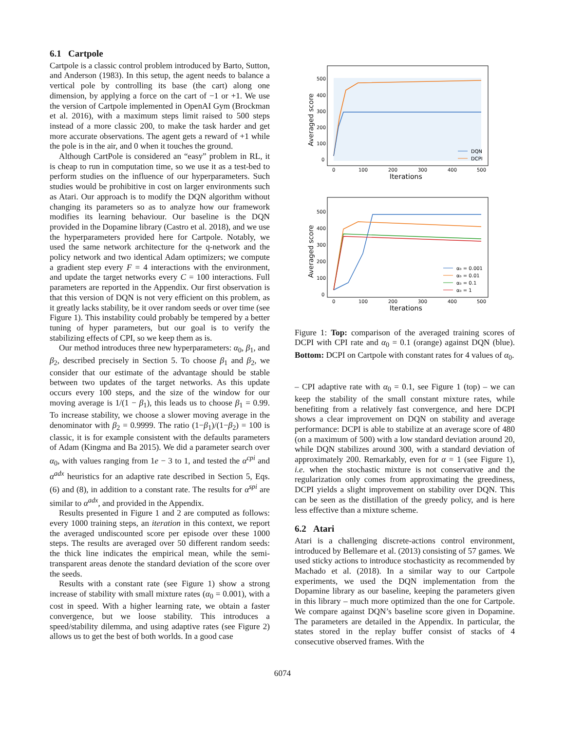6.1 Cartpole
Cartpole is a classic control problem introduced by Barto, Sutton, and Anderson (1983). In this setup, the agent needs to balance a vertical pole by controlling its base (the cart) along one dimension, by applying a force on the cart of −1 or +1. We use the version of Cartpole implemented in OpenAI Gym (Brockman et al. 2016), with a maximum steps limit raised to 500 steps instead of a more classic 200, to make the task harder and get more accurate observations. The agent gets a reward of +1 while the pole is in the air, and 0 when it touches the ground.
Although CartPole is considered an “easy” problem in RL, it is cheap to run in computation time, so we use it as a test-bed to perform studies on the influence of our hyperparameters. Such studies would be prohibitive in cost on larger environments such as Atari. Our approach is to modify the DQN algorithm without changing its parameters so as to analyze how our framework modifies its learning behaviour. Our baseline is the DQN provided in the Dopamine library (Castro et al. 2018), and we use the hyperparameters provided here for Cartpole. Notably, we used the same network architecture for the q-network and the policy network and two identical Adam optimizers; we compute a gradient step every F = 4 interactions with the environment, and update the target networks every C = 100 interactions. Full parameters are reported in the Appendix. Our first observation is that this version of DQN is not very efficient on this problem, as it greatly lacks stability, be it over random seeds or over time (see Figure 1). This instability could probably be tempered by a better tuning of hyper parameters, but our goal is to verify the stabilizing effects of CPI, so we keep them as is.
Our method introduces three new hyperparameters: α<sub>0</sub>, β<sub>1</sub>, and β<sub>2</sub>, described precisely in Section 5. To choose β<sub>1</sub> and β<sub>2</sub>, we consider that our estimate of the advantage should be stable between two updates of the target networks. As this update occurs every 100 steps, and the size of the window for our moving average is 1/(1 − β<sub>1</sub>), this leads us to choose β<sub>1</sub> = 0.99. To increase stability, we choose a slower moving average in the denominator with β<sub>2</sub> = 0.9999. The ratio (1−β<sub>1</sub>)/(1−β<sub>2</sub>) = 100 is classic, it is for example consistent with the defaults parameters of Adam (Kingma and Ba 2015). We did a parameter search over α<sub>0</sub>, with values ranging from 1e − 3 to 1, and tested the α<sup>cpi</sup> and α<sup>adx</sup> heuristics for an adaptive rate described in Section 5, Eqs. (6) and (8), in addition to a constant rate. The results for α<sup>spi</sup> are similar to α<sup>adx</sup>, and provided in the Appendix.
Results presented in Figure 1 and 2 are computed as follows: every 1000 training steps, an iteration in this context, we report the averaged undiscounted score per episode over these 1000 steps. The results are averaged over 50 different random seeds: the thick line indicates the empirical mean, while the semi-transparent areas denote the standard deviation of the score over the seeds.
Results with a constant rate (see Figure 1) show a strong increase of stability with small mixture rates (α<sub>0</sub> = 0.001), with a cost in speed. With a higher learning rate, we obtain a faster convergence, but we loose stability. This introduces a speed/stability dilemma, and using adaptive rates (see Figure 2) allows us to get the best of both worlds. In a good case
Averaged score
500
400
300
200
100
0
0
100
200
300
400
500
Iterations
DQN
DCPI
Averaged score
500
400
300
200
100
0
0
100
200
300
400
500
Iterations
α₀ = 0.001
α₀ = 0.01
α₀ = 0.1
α₀ = 1
Figure 1: Top: comparison of the averaged training scores of DCPI with CPI rate and α<sub>0</sub> = 0.1 (orange) against DQN (blue). Bottom: DCPI on Cartpole with constant rates for 4 values of α<sub>0</sub>.
– CPI adaptive rate with α<sub>0</sub> = 0.1, see Figure 1 (top) – we can keep the stability of the small constant mixture rates, while benefiting from a relatively fast convergence, and here DCPI shows a clear improvement on DQN on stability and average performance: DCPI is able to stabilize at an average score of 480 (on a maximum of 500) with a low standard deviation around 20, while DQN stabilizes around 300, with a standard deviation of approximately 200. Remarkably, even for α = 1 (see Figure 1), i.e. when the stochastic mixture is not conservative and the regularization only comes from approximating the greediness, DCPI yields a slight improvement on stability over DQN. This can be seen as the distillation of the greedy policy, and is here less effective than a mixture scheme.
6.2 Atari
Atari is a challenging discrete-actions control environment, introduced by Bellemare et al. (2013) consisting of 57 games. We used sticky actions to introduce stochasticity as recommended by Machado et al. (2018). In a similar way to our Cartpole experiments, we used the DQN implementation from the Dopamine library as our baseline, keeping the parameters given in this library – much more optimized than the one for Cartpole. We compare against DQN’s baseline score given in Dopamine. The parameters are detailed in the Appendix. In particular, the states stored in the replay buffer consist of stacks of 4 consecutive observed frames. With the
6074